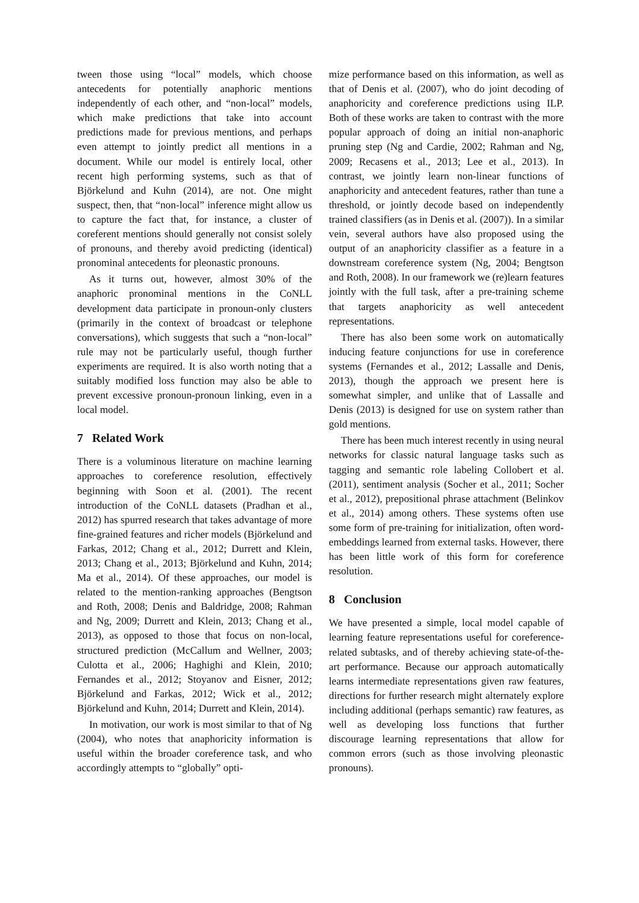tween those using “local” models, which choose antecedents for potentially anaphoric mentions independently of each other, and “non-local” models, which make predictions that take into account predictions made for previous mentions, and perhaps even attempt to jointly predict all mentions in a document. While our model is entirely local, other recent high performing systems, such as that of Björkelund and Kuhn (2014), are not. One might suspect, then, that “non-local” inference might allow us to capture the fact that, for instance, a cluster of coreferent mentions should generally not consist solely of pronouns, and thereby avoid predicting (identical) pronominal antecedents for pleonastic pronouns.
As it turns out, however, almost 30% of the anaphoric pronominal mentions in the CoNLL development data participate in pronoun-only clusters (primarily in the context of broadcast or telephone conversations), which suggests that such a “non-local” rule may not be particularly useful, though further experiments are required. It is also worth noting that a suitably modified loss function may also be able to prevent excessive pronoun-pronoun linking, even in a local model.
7 Related Work
There is a voluminous literature on machine learning approaches to coreference resolution, effectively beginning with Soon et al. (2001). The recent introduction of the CoNLL datasets (Pradhan et al., 2012) has spurred research that takes advantage of more fine-grained features and richer models (Björkelund and Farkas, 2012; Chang et al., 2012; Durrett and Klein, 2013; Chang et al., 2013; Björkelund and Kuhn, 2014; Ma et al., 2014). Of these approaches, our model is related to the mention-ranking approaches (Bengtson and Roth, 2008; Denis and Baldridge, 2008; Rahman and Ng, 2009; Durrett and Klein, 2013; Chang et al., 2013), as opposed to those that focus on non-local, structured prediction (McCallum and Wellner, 2003; Culotta et al., 2006; Haghighi and Klein, 2010; Fernandes et al., 2012; Stoyanov and Eisner, 2012; Björkelund and Farkas, 2012; Wick et al., 2012; Björkelund and Kuhn, 2014; Durrett and Klein, 2014).
In motivation, our work is most similar to that of Ng (2004), who notes that anaphoricity information is useful within the broader coreference task, and who accordingly attempts to “globally” opti-
mize performance based on this information, as well as that of Denis et al. (2007), who do joint decoding of anaphoricity and coreference predictions using ILP. Both of these works are taken to contrast with the more popular approach of doing an initial non-anaphoric pruning step (Ng and Cardie, 2002; Rahman and Ng, 2009; Recasens et al., 2013; Lee et al., 2013). In contrast, we jointly learn non-linear functions of anaphoricity and antecedent features, rather than tune a threshold, or jointly decode based on independently trained classifiers (as in Denis et al. (2007)). In a similar vein, several authors have also proposed using the output of an anaphoricity classifier as a feature in a downstream coreference system (Ng, 2004; Bengtson and Roth, 2008). In our framework we (re)learn features jointly with the full task, after a pre-training scheme that targets anaphoricity as well antecedent representations.
There has also been some work on automatically inducing feature conjunctions for use in coreference systems (Fernandes et al., 2012; Lassalle and Denis, 2013), though the approach we present here is somewhat simpler, and unlike that of Lassalle and Denis (2013) is designed for use on system rather than gold mentions.
There has been much interest recently in using neural networks for classic natural language tasks such as tagging and semantic role labeling Collobert et al. (2011), sentiment analysis (Socher et al., 2011; Socher et al., 2012), prepositional phrase attachment (Belinkov et al., 2014) among others. These systems often use some form of pre-training for initialization, often word-embeddings learned from external tasks. However, there has been little work of this form for coreference resolution.
8 Conclusion
We have presented a simple, local model capable of learning feature representations useful for coreference-related subtasks, and of thereby achieving state-of-the-art performance. Because our approach automatically learns intermediate representations given raw features, directions for further research might alternately explore including additional (perhaps semantic) raw features, as well as developing loss functions that further discourage learning representations that allow for common errors (such as those involving pleonastic pronouns).